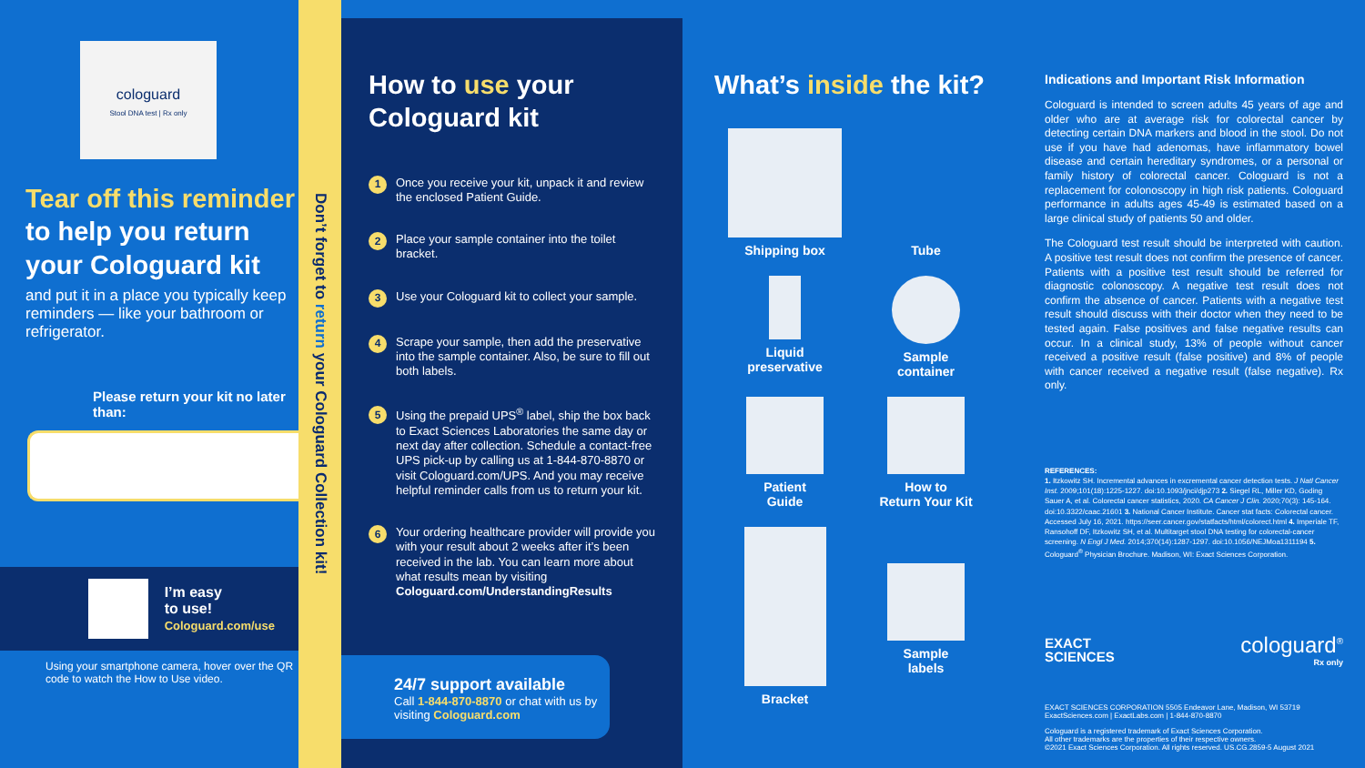cologuard
Stool DNA test | Rx only
Tear off this reminder to help you return your Cologuard kit
and put it in a place you typically keep reminders — like your bathroom or refrigerator.
Please return your kit no later than:
I’m easy
to use!
Cologuard.com/use
Using your smartphone camera, hover over the QR code to watch the How to Use video.
Don’t forget to return your Cologuard Collection kit!
How to use your
Cologuard kit
1 Once you receive your kit, unpack it and review the enclosed Patient Guide.
2 Place your sample container into the toilet bracket.
3 Use your Cologuard kit to collect your sample.
4 Scrape your sample, then add the preservative into the sample container. Also, be sure to fill out both labels.
5 Using the prepaid UPS<sup>®</sup> label, ship the box back to Exact Sciences Laboratories the same day or next day after collection. Schedule a contact-free UPS pick-up by calling us at 1-844-870-8870 or visit Cologuard.com/UPS. And you may receive helpful reminder calls from us to return your kit.
6 Your ordering healthcare provider will provide you with your result about 2 weeks after it’s been received in the lab. You can learn more about what results mean by visiting Cologuard.com/UnderstandingResults
24/7 support available
Call 1-844-870-8870 or chat with us by visiting Cologuard.com
What’s inside the kit?
Shipping box
Tube
Liquid
preservative
Sample
container
Patient
Guide
How to
Return Your Kit
Bracket
Sample
labels
Indications and Important Risk Information
Cologuard is intended to screen adults 45 years of age and older who are at average risk for colorectal cancer by detecting certain DNA markers and blood in the stool. Do not use if you have had adenomas, have inflammatory bowel disease and certain hereditary syndromes, or a personal or family history of colorectal cancer. Cologuard is not a replacement for colonoscopy in high risk patients. Cologuard performance in adults ages 45-49 is estimated based on a large clinical study of patients 50 and older.
The Cologuard test result should be interpreted with caution. A positive test result does not confirm the presence of cancer. Patients with a positive test result should be referred for diagnostic colonoscopy. A negative test result does not confirm the absence of cancer. Patients with a negative test result should discuss with their doctor when they need to be tested again. False positives and false negative results can occur. In a clinical study, 13% of people without cancer received a positive result (false positive) and 8% of people with cancer received a negative result (false negative). Rx only.
REFERENCES:
1. Itzkowitz SH. Incremental advances in excremental cancer detection tests. J Natl Cancer Inst. 2009;101(18):1225-1227. doi:10.1093/jnci/djp273 2. Siegel RL, Miller KD, Goding Sauer A, et al. Colorectal cancer statistics, 2020. CA Cancer J Clin. 2020;70(3): 145-164. doi:10.3322/caac.21601 3. National Cancer Institute. Cancer stat facts: Colorectal cancer. Accessed July 16, 2021. https://seer.cancer.gov/statfacts/html/colorect.html 4. Imperiale TF, Ransohoff DF, Itzkowitz SH, et al. Multitarget stool DNA testing for colorectal-cancer screening. N Engl J Med. 2014;370(14):1287-1297. doi:10.1056/NEJMoa1311194 5. Cologuard<sup>®</sup> Physician Brochure. Madison, WI: Exact Sciences Corporation.
EXACT
SCIENCES cologuard<sup>®</sup>
Rx only
EXACT SCIENCES CORPORATION 5505 Endeavor Lane, Madison, WI 53719
ExactSciences.com | ExactLabs.com | 1-844-870-8870
Cologuard is a registered trademark of Exact Sciences Corporation.
All other trademarks are the properties of their respective owners.
©2021 Exact Sciences Corporation. All rights reserved. US.CG.2859-5 August 2021